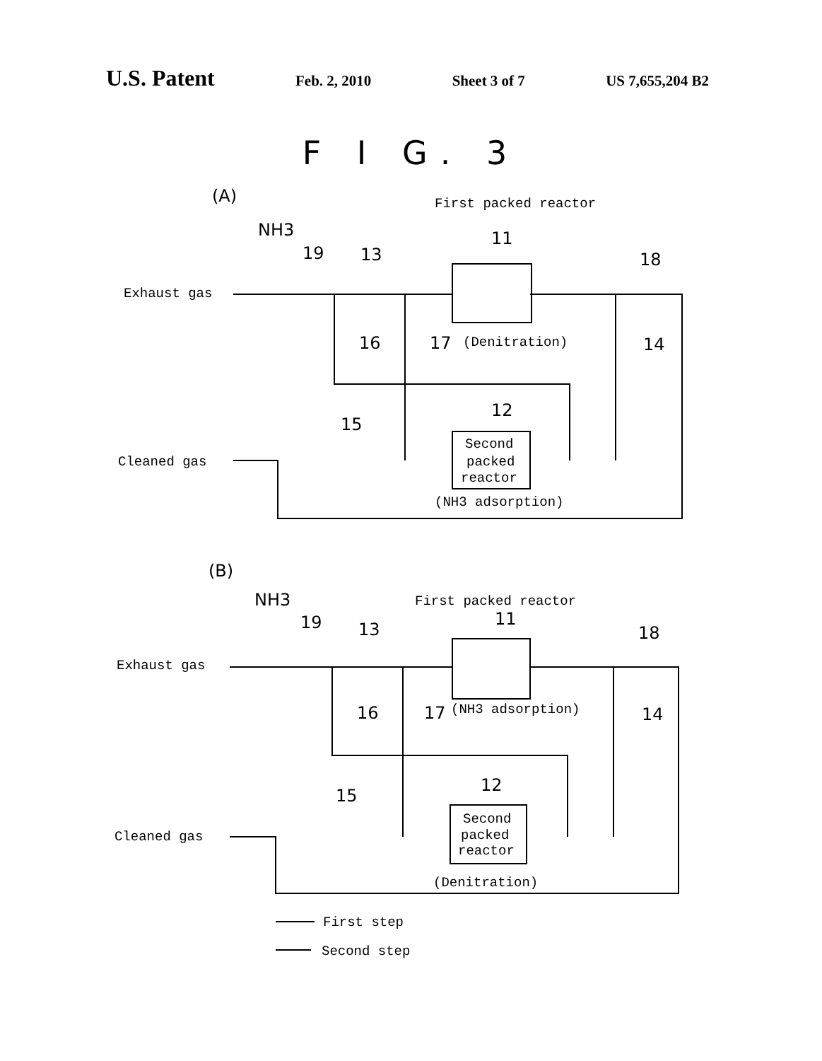U.S. Patent Feb. 2, 2010 Sheet 3 of 7 US 7,655,204 B2
F I G. 3
Exhaust gas
Cleaned gas
(A)
First packed reactor
NH3
19
13
11
18
16
17
(Denitration)
14
12
15
Second
packed
reactor
(NH3 adsorption)
(B)
NH3
Exhaust gas
Cleaned gas
First packed reactor
19
13
11
18
16
17
(NH3 adsorption)
14
12
15
Second
packed
reactor
(Denitration)
First step
Second step